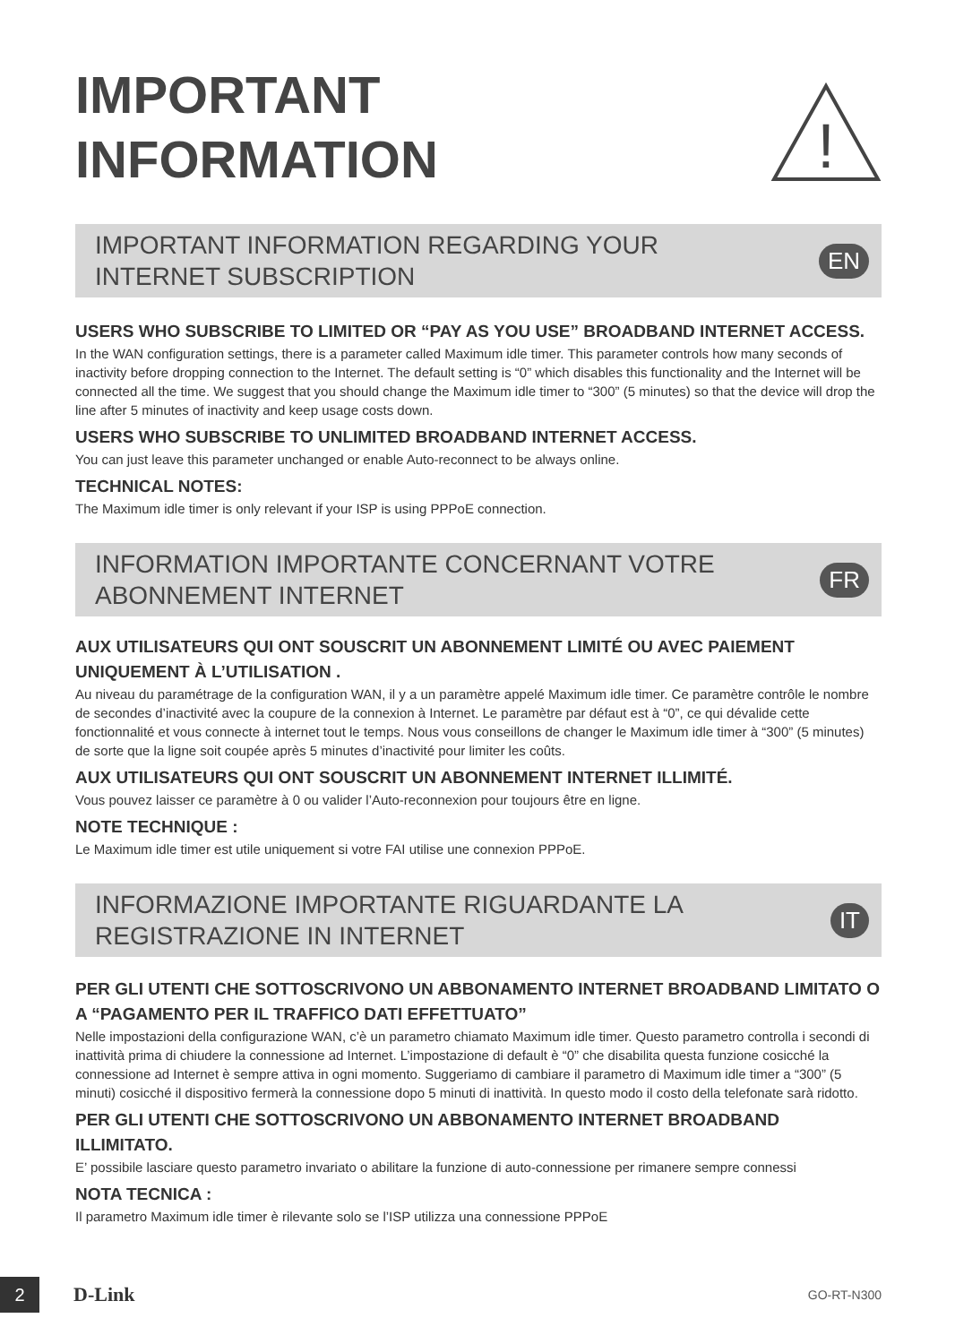IMPORTANT
INFORMATION
!
IMPORTANT INFORMATION REGARDING YOUR
INTERNET SUBSCRIPTION
EN
USERS WHO SUBSCRIBE TO LIMITED OR “PAY AS YOU USE” BROADBAND INTERNET ACCESS.
In the WAN configuration settings, there is a parameter called Maximum idle timer. This parameter controls how many seconds of inactivity before dropping connection to the Internet. The default setting is “0” which disables this functionality and the Internet will be connected all the time. We suggest that you should change the Maximum idle timer to “300” (5 minutes) so that the device will drop the line after 5 minutes of inactivity and keep usage costs down.
USERS WHO SUBSCRIBE TO UNLIMITED BROADBAND INTERNET ACCESS.
You can just leave this parameter unchanged or enable Auto-reconnect to be always online.
TECHNICAL NOTES:
The Maximum idle timer is only relevant if your ISP is using PPPoE connection.
INFORMATION IMPORTANTE CONCERNANT VOTRE
ABONNEMENT INTERNET
FR
AUX UTILISATEURS QUI ONT SOUSCRIT UN ABONNEMENT LIMITÉ OU AVEC PAIEMENT UNIQUEMENT À L’UTILISATION .
Au niveau du paramétrage de la configuration WAN, il y a un paramètre appelé Maximum idle timer. Ce paramètre contrôle le nombre de secondes d’inactivité avec la coupure de la connexion à Internet. Le paramètre par défaut est à “0”, ce qui dévalide cette fonctionnalité et vous connecte à internet tout le temps. Nous vous conseillons de changer le Maximum idle timer à “300” (5 minutes) de sorte que la ligne soit coupée après 5 minutes d’inactivité pour limiter les coûts.
AUX UTILISATEURS QUI ONT SOUSCRIT UN ABONNEMENT INTERNET ILLIMITÉ.
Vous pouvez laisser ce paramètre à 0 ou valider l’Auto-reconnexion pour toujours être en ligne.
NOTE TECHNIQUE :
Le Maximum idle timer est utile uniquement si votre FAI utilise une connexion PPPoE.
INFORMAZIONE IMPORTANTE RIGUARDANTE LA
REGISTRAZIONE IN INTERNET
IT
PER GLI UTENTI CHE SOTTOSCRIVONO UN ABBONAMENTO INTERNET BROADBAND LIMITATO O A “PAGAMENTO PER IL TRAFFICO DATI EFFETTUATO”
Nelle impostazioni della configurazione WAN, c’è un parametro chiamato Maximum idle timer. Questo parametro controlla i secondi di inattività prima di chiudere la connessione ad Internet. L’impostazione di default è “0” che disabilita questa funzione cosicché la connessione ad Internet è sempre attiva in ogni momento. Suggeriamo di cambiare il parametro di Maximum idle timer a “300” (5 minuti) cosicché il dispositivo fermerà la connessione dopo 5 minuti di inattività. In questo modo il costo della telefonate sarà ridotto.
PER GLI UTENTI CHE SOTTOSCRIVONO UN ABBONAMENTO INTERNET BROADBAND ILLIMITATO.
E’ possibile lasciare questo parametro invariato o abilitare la funzione di auto-connessione per rimanere sempre connessi
NOTA TECNICA :
Il parametro Maximum idle timer è rilevante solo se l’ISP utilizza una connessione PPPoE
2
D-Link
GO-RT-N300